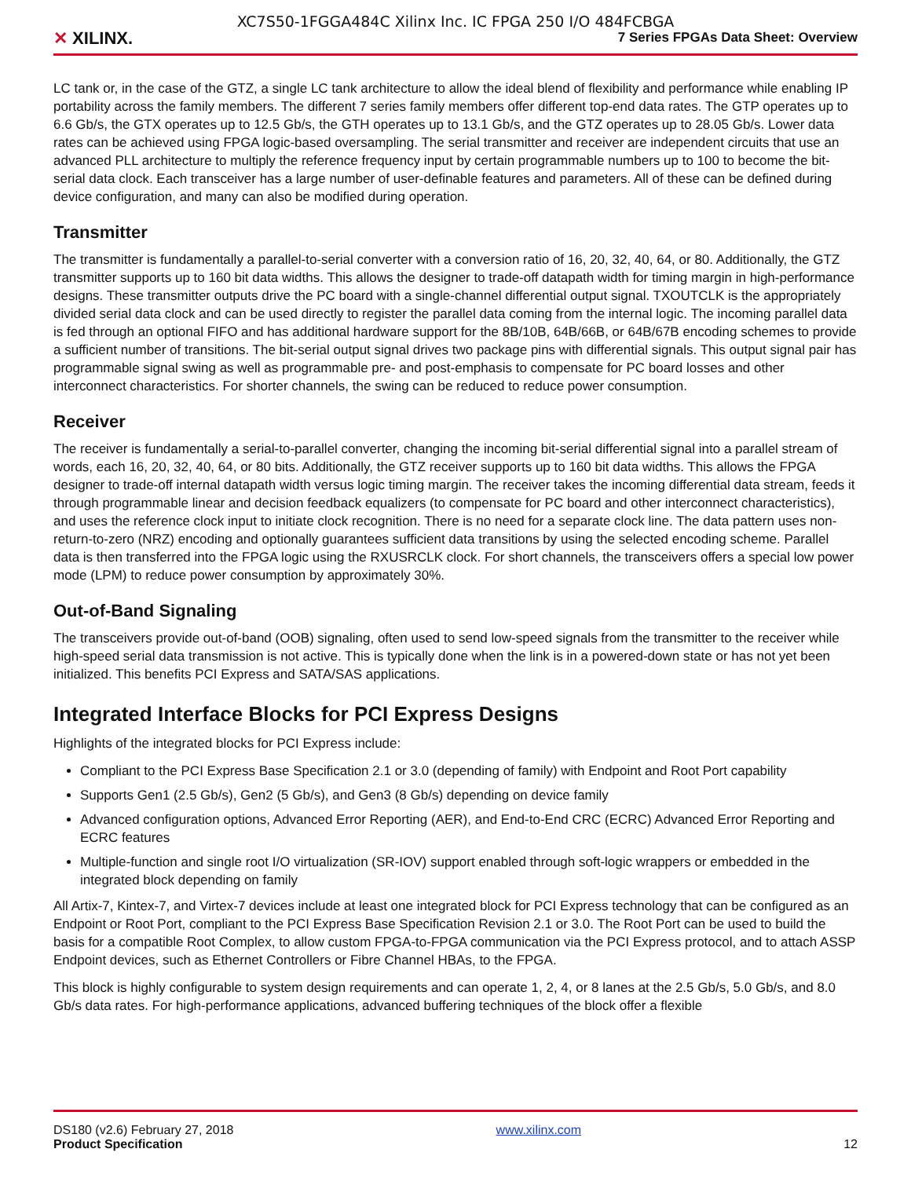✕ XILINX.
XC7S50-1FGGA484C Xilinx Inc. IC FPGA 250 I/O 484FCBGA
7 Series FPGAs Data Sheet: Overview
LC tank or, in the case of the GTZ, a single LC tank architecture to allow the ideal blend of flexibility and performance while enabling IP portability across the family members. The different 7 series family members offer different top-end data rates. The GTP operates up to 6.6 Gb/s, the GTX operates up to 12.5 Gb/s, the GTH operates up to 13.1 Gb/s, and the GTZ operates up to 28.05 Gb/s. Lower data rates can be achieved using FPGA logic-based oversampling. The serial transmitter and receiver are independent circuits that use an advanced PLL architecture to multiply the reference frequency input by certain programmable numbers up to 100 to become the bit-serial data clock. Each transceiver has a large number of user-definable features and parameters. All of these can be defined during device configuration, and many can also be modified during operation.
Transmitter
The transmitter is fundamentally a parallel-to-serial converter with a conversion ratio of 16, 20, 32, 40, 64, or 80. Additionally, the GTZ transmitter supports up to 160 bit data widths. This allows the designer to trade-off datapath width for timing margin in high-performance designs. These transmitter outputs drive the PC board with a single-channel differential output signal. TXOUTCLK is the appropriately divided serial data clock and can be used directly to register the parallel data coming from the internal logic. The incoming parallel data is fed through an optional FIFO and has additional hardware support for the 8B/10B, 64B/66B, or 64B/67B encoding schemes to provide a sufficient number of transitions. The bit-serial output signal drives two package pins with differential signals. This output signal pair has programmable signal swing as well as programmable pre- and post-emphasis to compensate for PC board losses and other interconnect characteristics. For shorter channels, the swing can be reduced to reduce power consumption.
Receiver
The receiver is fundamentally a serial-to-parallel converter, changing the incoming bit-serial differential signal into a parallel stream of words, each 16, 20, 32, 40, 64, or 80 bits. Additionally, the GTZ receiver supports up to 160 bit data widths. This allows the FPGA designer to trade-off internal datapath width versus logic timing margin. The receiver takes the incoming differential data stream, feeds it through programmable linear and decision feedback equalizers (to compensate for PC board and other interconnect characteristics), and uses the reference clock input to initiate clock recognition. There is no need for a separate clock line. The data pattern uses non-return-to-zero (NRZ) encoding and optionally guarantees sufficient data transitions by using the selected encoding scheme. Parallel data is then transferred into the FPGA logic using the RXUSRCLK clock. For short channels, the transceivers offers a special low power mode (LPM) to reduce power consumption by approximately 30%.
Out-of-Band Signaling
The transceivers provide out-of-band (OOB) signaling, often used to send low-speed signals from the transmitter to the receiver while high-speed serial data transmission is not active. This is typically done when the link is in a powered-down state or has not yet been initialized. This benefits PCI Express and SATA/SAS applications.
Integrated Interface Blocks for PCI Express Designs
Highlights of the integrated blocks for PCI Express include:
Compliant to the PCI Express Base Specification 2.1 or 3.0 (depending of family) with Endpoint and Root Port capability
Supports Gen1 (2.5 Gb/s), Gen2 (5 Gb/s), and Gen3 (8 Gb/s) depending on device family
Advanced configuration options, Advanced Error Reporting (AER), and End-to-End CRC (ECRC) Advanced Error Reporting and ECRC features
Multiple-function and single root I/O virtualization (SR-IOV) support enabled through soft-logic wrappers or embedded in the integrated block depending on family
All Artix-7, Kintex-7, and Virtex-7 devices include at least one integrated block for PCI Express technology that can be configured as an Endpoint or Root Port, compliant to the PCI Express Base Specification Revision 2.1 or 3.0. The Root Port can be used to build the basis for a compatible Root Complex, to allow custom FPGA-to-FPGA communication via the PCI Express protocol, and to attach ASSP Endpoint devices, such as Ethernet Controllers or Fibre Channel HBAs, to the FPGA.
This block is highly configurable to system design requirements and can operate 1, 2, 4, or 8 lanes at the 2.5 Gb/s, 5.0 Gb/s, and 8.0 Gb/s data rates. For high-performance applications, advanced buffering techniques of the block offer a flexible
DS180 (v2.6) February 27, 2018
Product Specification
www.xilinx.com
12